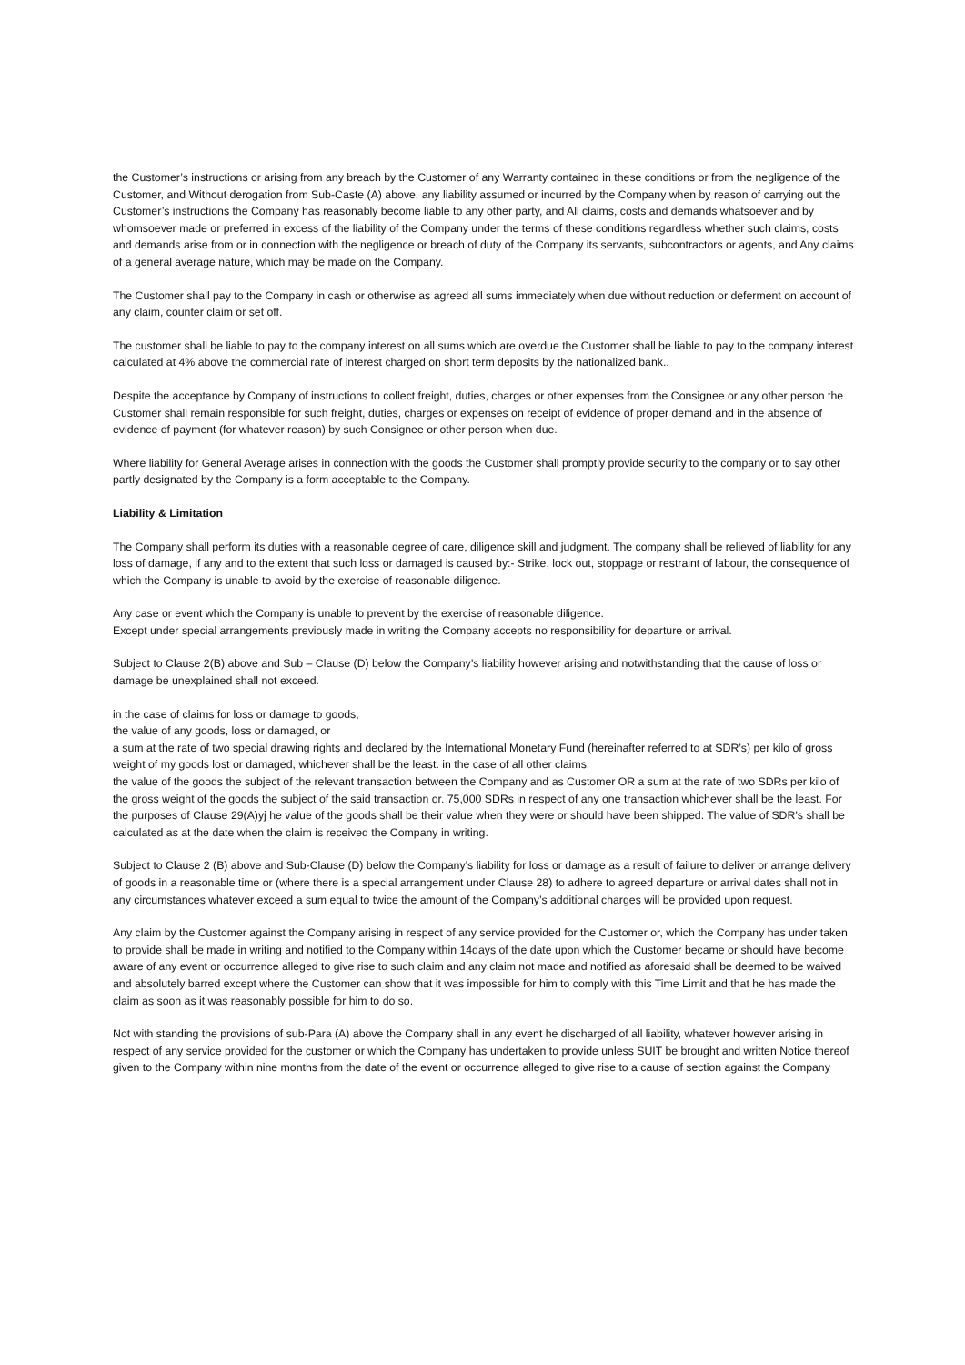the Customer’s instructions or arising from any breach by the Customer of any Warranty contained in these conditions or from the negligence of the Customer, and Without derogation from Sub-Caste (A) above, any liability assumed or incurred by the Company when by reason of carrying out the Customer’s instructions the Company has reasonably become liable to any other party, and All claims, costs and demands whatsoever and by whomsoever made or preferred in excess of the liability of the Company under the terms of these conditions regardless whether such claims, costs and demands arise from or in connection with the negligence or breach of duty of the Company its servants, subcontractors or agents, and Any claims of a general average nature, which may be made on the Company.
The Customer shall pay to the Company in cash or otherwise as agreed all sums immediately when due without reduction or deferment on account of any claim, counter claim or set off.
The customer shall be liable to pay to the company interest on all sums which are overdue the Customer shall be liable to pay to the company interest calculated at 4% above the commercial rate of interest charged on short term deposits by the nationalized bank..
Despite the acceptance by Company of instructions to collect freight, duties, charges or other expenses from the Consignee or any other person the Customer shall remain responsible for such freight, duties, charges or expenses on receipt of evidence of proper demand and in the absence of evidence of payment (for whatever reason) by such Consignee or other person when due.
Where liability for General Average arises in connection with the goods the Customer shall promptly provide security to the company or to say other partly designated by the Company is a form acceptable to the Company.
Liability & Limitation
The Company shall perform its duties with a reasonable degree of care, diligence skill and judgment. The company shall be relieved of liability for any loss of damage, if any and to the extent that such loss or damaged is caused by:- Strike, lock out, stoppage or restraint of labour, the consequence of which the Company is unable to avoid by the exercise of reasonable diligence.
Any case or event which the Company is unable to prevent by the exercise of reasonable diligence.
Except under special arrangements previously made in writing the Company accepts no responsibility for departure or arrival.
Subject to Clause 2(B) above and Sub – Clause (D) below the Company’s liability however arising and notwithstanding that the cause of loss or damage be unexplained shall not exceed.
in the case of claims for loss or damage to goods,
the value of any goods, loss or damaged, or
a sum at the rate of two special drawing rights and declared by the International Monetary Fund (hereinafter referred to at SDR’s) per kilo of gross weight of my goods lost or damaged, whichever shall be the least. in the case of all other claims.
the value of the goods the subject of the relevant transaction between the Company and as Customer OR a sum at the rate of two SDRs per kilo of the gross weight of the goods the subject of the said transaction or. 75,000 SDRs in respect of any one transaction whichever shall be the least. For the purposes of Clause 29(A)yj he value of the goods shall be their value when they were or should have been shipped. The value of SDR’s shall be calculated as at the date when the claim is received the Company in writing.
Subject to Clause 2 (B) above and Sub-Clause (D) below the Company’s liability for loss or damage as a result of failure to deliver or arrange delivery of goods in a reasonable time or (where there is a special arrangement under Clause 28) to adhere to agreed departure or arrival dates shall not in any circumstances whatever exceed a sum equal to twice the amount of the Company’s additional charges will be provided upon request.
Any claim by the Customer against the Company arising in respect of any service provided for the Customer or, which the Company has under taken to provide shall be made in writing and notified to the Company within 14days of the date upon which the Customer became or should have become aware of any event or occurrence alleged to give rise to such claim and any claim not made and notified as aforesaid shall be deemed to be waived and absolutely barred except where the Customer can show that it was impossible for him to comply with this Time Limit and that he has made the claim as soon as it was reasonably possible for him to do so.
Not with standing the provisions of sub-Para (A) above the Company shall in any event he discharged of all liability, whatever however arising in respect of any service provided for the customer or which the Company has undertaken to provide unless SUIT be brought and written Notice thereof given to the Company within nine months from the date of the event or occurrence alleged to give rise to a cause of section against the Company